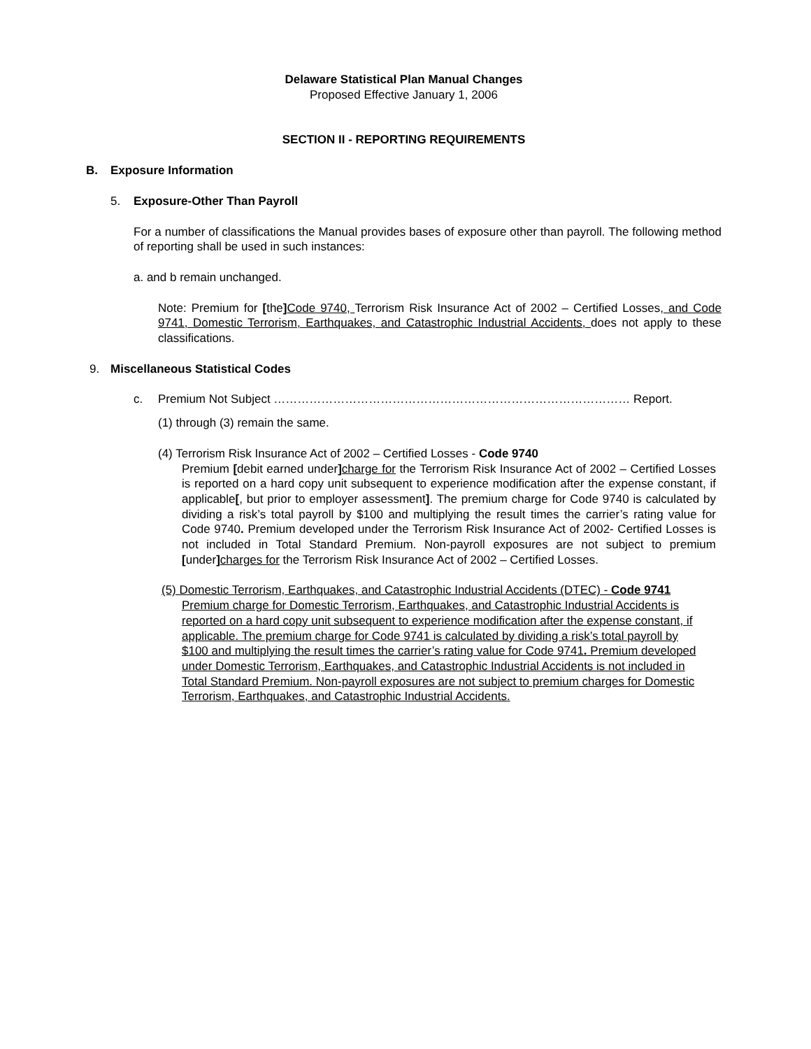Delaware Statistical Plan Manual Changes
Proposed Effective January 1, 2006
SECTION II - REPORTING REQUIREMENTS
B. Exposure Information
5. Exposure-Other Than Payroll
For a number of classifications the Manual provides bases of exposure other than payroll. The following method of reporting shall be used in such instances:
a. and b remain unchanged.
Note: Premium for [the] Code 9740, Terrorism Risk Insurance Act of 2002 – Certified Losses, and Code 9741, Domestic Terrorism, Earthquakes, and Catastrophic Industrial Accidents, does not apply to these classifications.
9. Miscellaneous Statistical Codes
c. Premium Not Subject ……………………………………………………………………………… Report.
(1) through (3) remain the same.
(4) Terrorism Risk Insurance Act of 2002 – Certified Losses - Code 9740
Premium [debit earned under] charge for the Terrorism Risk Insurance Act of 2002 – Certified Losses is reported on a hard copy unit subsequent to experience modification after the expense constant, if applicable[, but prior to employer assessment]. The premium charge for Code 9740 is calculated by dividing a risk’s total payroll by $100 and multiplying the result times the carrier’s rating value for Code 9740. Premium developed under the Terrorism Risk Insurance Act of 2002- Certified Losses is not included in Total Standard Premium. Non-payroll exposures are not subject to premium [under] charges for the Terrorism Risk Insurance Act of 2002 – Certified Losses.
(5) Domestic Terrorism, Earthquakes, and Catastrophic Industrial Accidents (DTEC) - Code 9741
Premium charge for Domestic Terrorism, Earthquakes, and Catastrophic Industrial Accidents is reported on a hard copy unit subsequent to experience modification after the expense constant, if applicable. The premium charge for Code 9741 is calculated by dividing a risk’s total payroll by $100 and multiplying the result times the carrier’s rating value for Code 9741. Premium developed under Domestic Terrorism, Earthquakes, and Catastrophic Industrial Accidents is not included in Total Standard Premium. Non-payroll exposures are not subject to premium charges for Domestic Terrorism, Earthquakes, and Catastrophic Industrial Accidents.